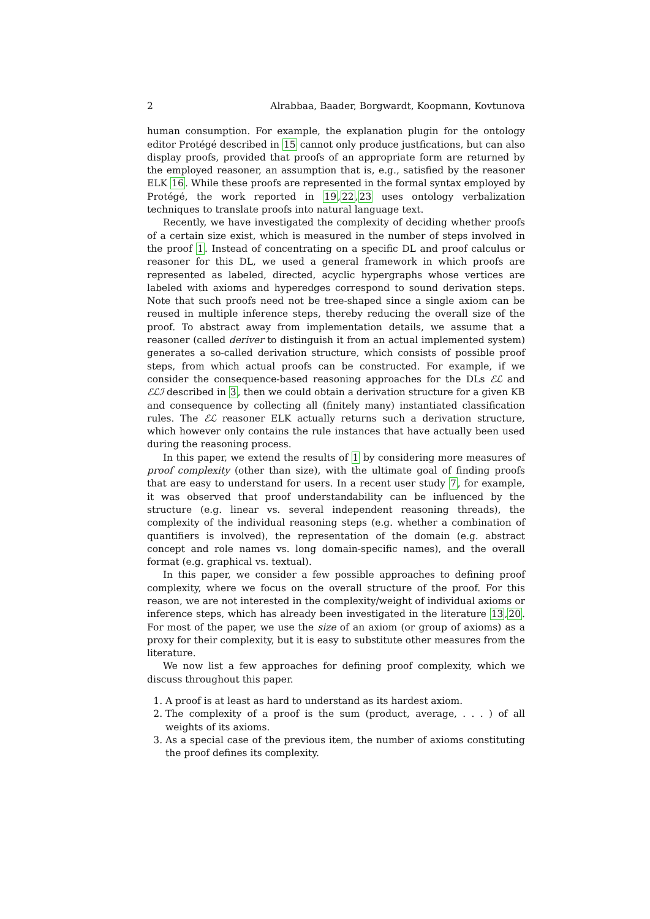2 Alrabbaa, Baader, Borgwardt, Koopmann, Kovtunova
human consumption. For example, the explanation plugin for the ontology editor Protégé described in 15 cannot only produce justfications, but can also display proofs, provided that proofs of an appropriate form are returned by the employed reasoner, an assumption that is, e.g., satisfied by the reasoner ELK 16. While these proofs are represented in the formal syntax employed by Protégé, the work reported in 19,22,23 uses ontology verbalization techniques to translate proofs into natural language text.
Recently, we have investigated the complexity of deciding whether proofs of a certain size exist, which is measured in the number of steps involved in the proof 1. Instead of concentrating on a specific DL and proof calculus or reasoner for this DL, we used a general framework in which proofs are represented as labeled, directed, acyclic hypergraphs whose vertices are labeled with axioms and hyperedges correspond to sound derivation steps. Note that such proofs need not be tree-shaped since a single axiom can be reused in multiple inference steps, thereby reducing the overall size of the proof. To abstract away from implementation details, we assume that a reasoner (called deriver to distinguish it from an actual implemented system) generates a so-called derivation structure, which consists of possible proof steps, from which actual proofs can be constructed. For example, if we consider the consequence-based reasoning approaches for the DLs ℰℒ and ℰℒℐ described in 3, then we could obtain a derivation structure for a given KB and consequence by collecting all (finitely many) instantiated classification rules. The ℰℒ reasoner ELK actually returns such a derivation structure, which however only contains the rule instances that have actually been used during the reasoning process.
In this paper, we extend the results of 1 by considering more measures of proof complexity (other than size), with the ultimate goal of finding proofs that are easy to understand for users. In a recent user study 7, for example, it was observed that proof understandability can be influenced by the structure (e.g. linear vs. several independent reasoning threads), the complexity of the individual reasoning steps (e.g. whether a combination of quantifiers is involved), the representation of the domain (e.g. abstract concept and role names vs. long domain-specific names), and the overall format (e.g. graphical vs. textual).
In this paper, we consider a few possible approaches to defining proof complexity, where we focus on the overall structure of the proof. For this reason, we are not interested in the complexity/weight of individual axioms or inference steps, which has already been investigated in the literature 13,20. For most of the paper, we use the size of an axiom (or group of axioms) as a proxy for their complexity, but it is easy to substitute other measures from the literature.
We now list a few approaches for defining proof complexity, which we discuss throughout this paper.
1. A proof is at least as hard to understand as its hardest axiom.
2. The complexity of a proof is the sum (product, average, . . . ) of all weights of its axioms.
3. As a special case of the previous item, the number of axioms constituting the proof defines its complexity.